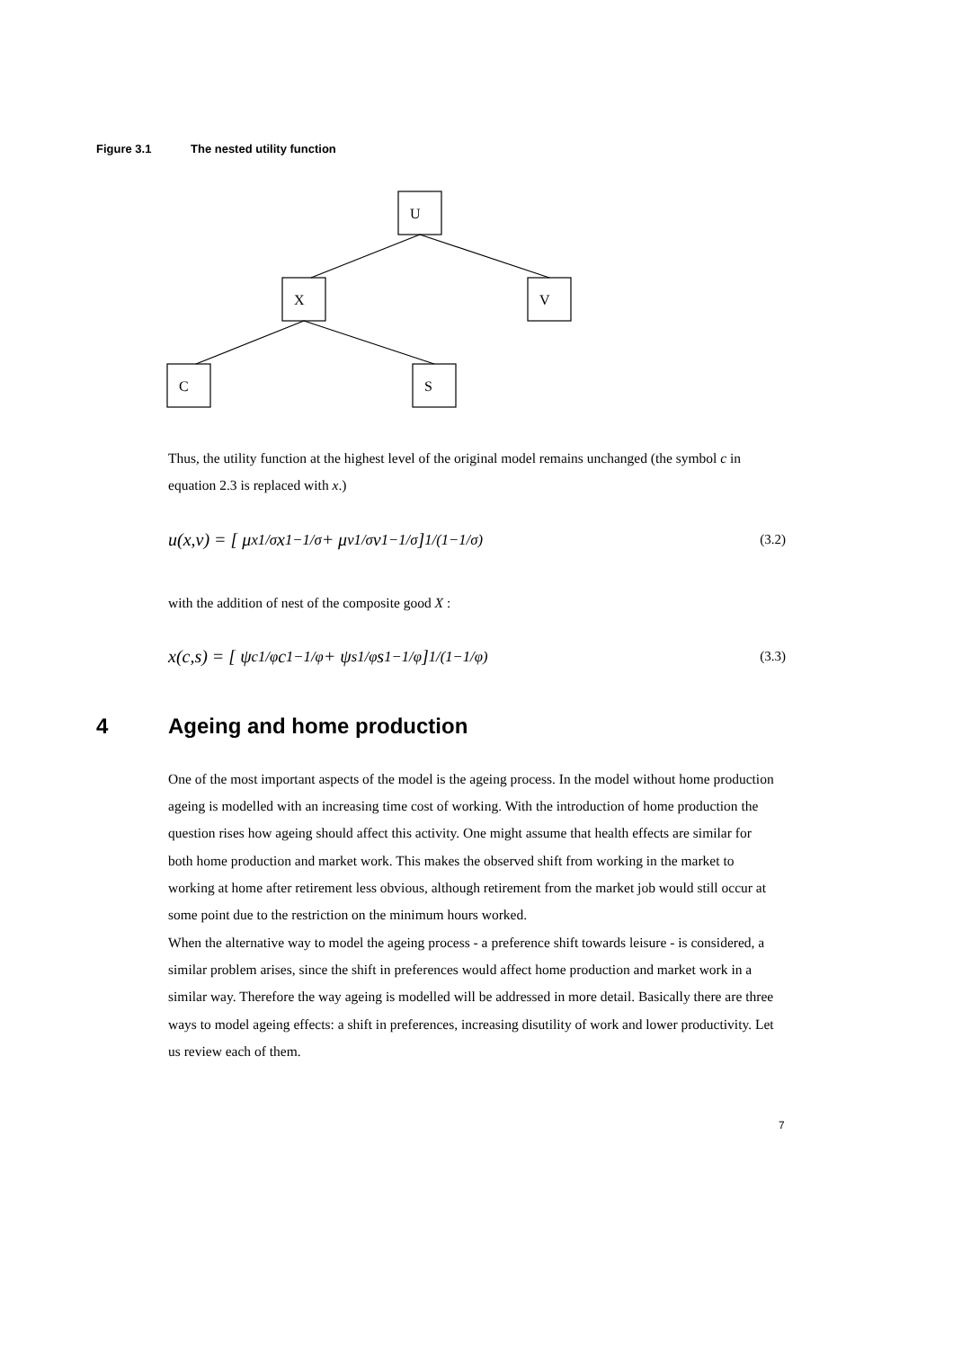Figure 3.1 The nested utility function
U
X
V
C
S
Thus, the utility function at the highest level of the original model remains unchanged (the symbol c in equation 2.3 is replaced with x.)
u(x,v) = [ μ<sub>x</sub><sup>1/σ</sup> x<sup>1−1/σ</sup> + μ<sub>v</sub><sup>1/σ</sup> v<sup>1−1/σ</sup> ]<sup>1/(1−1/σ)</sup> (3.2)
with the addition of nest of the composite good X :
x(c,s) = [ ψ<sub>c</sub><sup>1/φ</sup> c<sup>1−1/φ</sup> + ψ<sub>s</sub><sup>1/φ</sup> s<sup>1−1/φ</sup> ]<sup>1/(1−1/φ)</sup> (3.3)
4 Ageing and home production
One of the most important aspects of the model is the ageing process. In the model without home production ageing is modelled with an increasing time cost of working. With the introduction of home production the question rises how ageing should affect this activity. One might assume that health effects are similar for both home production and market work. This makes the observed shift from working in the market to working at home after retirement less obvious, although retirement from the market job would still occur at some point due to the restriction on the minimum hours worked.
When the alternative way to model the ageing process - a preference shift towards leisure - is considered, a similar problem arises, since the shift in preferences would affect home production and market work in a similar way. Therefore the way ageing is modelled will be addressed in more detail. Basically there are three ways to model ageing effects: a shift in preferences, increasing disutility of work and lower productivity. Let us review each of them.
7